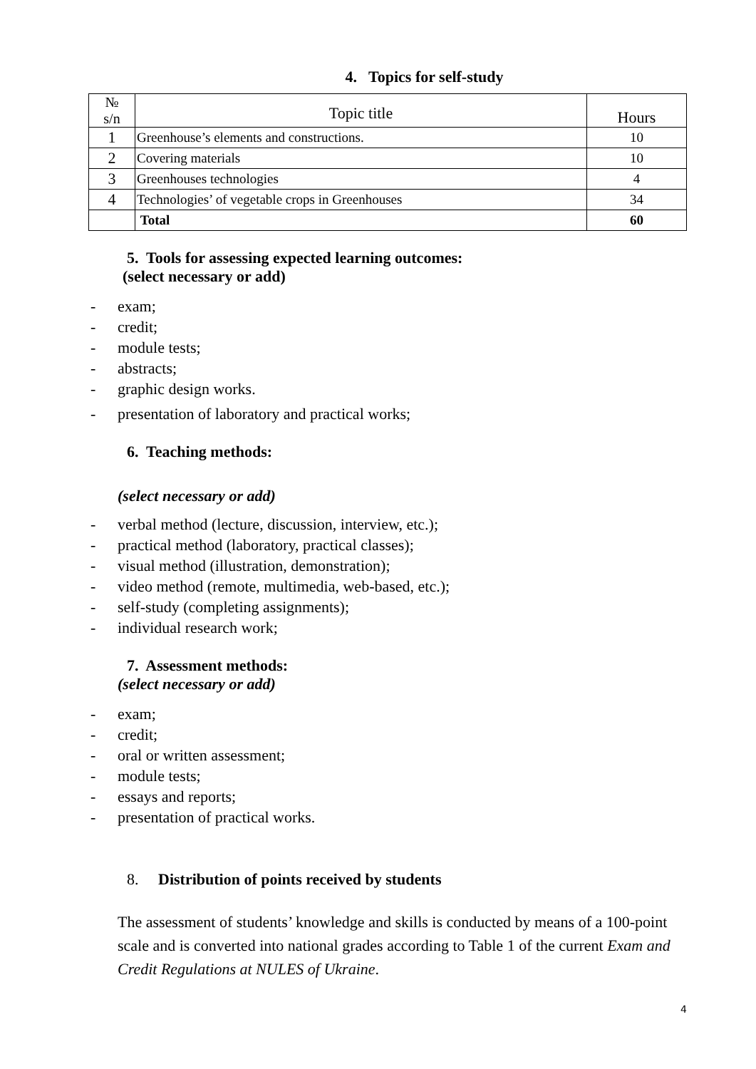4. Topics for self-study
| № s/n | Topic title | Hours |
| --- | --- | --- |
| 1 | Greenhouse’s elements and constructions. | 10 |
| 2 | Covering materials | 10 |
| 3 | Greenhouses technologies | 4 |
| 4 | Technologies’ of vegetable crops in Greenhouses | 34 |
| | Total | 60 |
5. Tools for assessing expected learning outcomes:
(select necessary or add)
- exam;
- credit;
- module tests;
- abstracts;
- graphic design works.
- presentation of laboratory and practical works;
6. Teaching methods:
(select necessary or add)
- verbal method (lecture, discussion, interview, etc.);
- practical method (laboratory, practical classes);
- visual method (illustration, demonstration);
- video method (remote, multimedia, web-based, etc.);
- self-study (completing assignments);
- individual research work;
7. Assessment methods:
(select necessary or add)
- exam;
- credit;
- oral or written assessment;
- module tests;
- essays and reports;
- presentation of practical works.
8. Distribution of points received by students
The assessment of students’ knowledge and skills is conducted by means of a 100-point scale and is converted into national grades according to Table 1 of the current Exam and Credit Regulations at NULES of Ukraine.
4